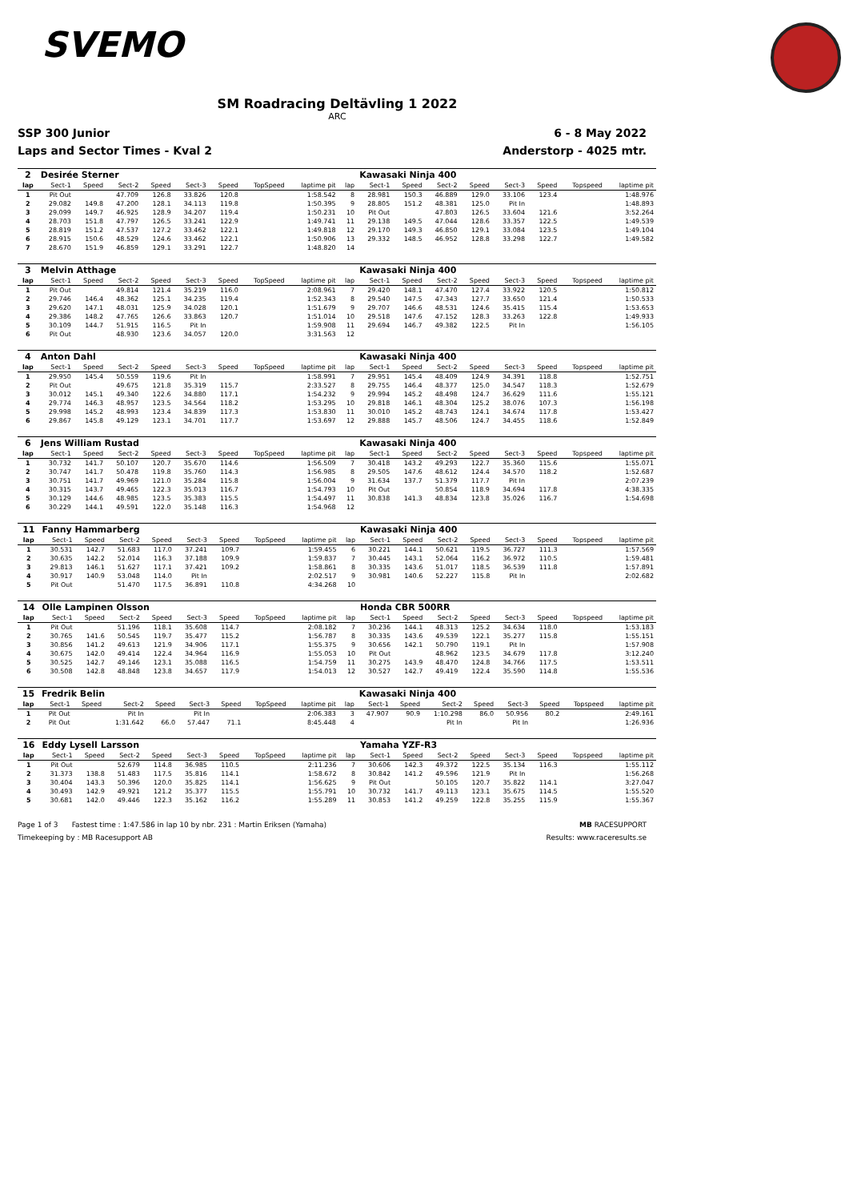SVEMO
SM Roadracing Deltävling 1 2022
ARC
SSP 300 Junior 6 - 8 May 2022
Laps and Sector Times - Kval 2 Anderstorp - 4025 mtr.
| 2 | Desirée Sterner | | | | | | | | | Kawasaki Ninja 400 | | | | | | | |
| lap | Sect-1 | Speed | Sect-2 | Speed | Sect-3 | Speed | TopSpeed | laptime pit | lap | Sect-1 | Speed | Sect-2 | Speed | Sect-3 | Speed | Topspeed | laptime pit |
| 1 | Pit Out | | 47.709 | 126.8 | 33.826 | 120.8 | | 1:58.542 | 8 | 28.981 | 150.3 | 46.889 | 129.0 | 33.106 | 123.4 | | 1:48.976 |
| 2 | 29.082 | 149.8 | 47.200 | 128.1 | 34.113 | 119.8 | | 1:50.395 | 9 | 28.805 | 151.2 | 48.381 | 125.0 | Pit In | | | 1:48.893 |
| 3 | 29.099 | 149.7 | 46.925 | 128.9 | 34.207 | 119.4 | | 1:50.231 | 10 | Pit Out | | 47.803 | 126.5 | 33.604 | 121.6 | | 3:52.264 |
| 4 | 28.703 | 151.8 | 47.797 | 126.5 | 33.241 | 122.9 | | 1:49.741 | 11 | 29.138 | 149.5 | 47.044 | 128.6 | 33.357 | 122.5 | | 1:49.539 |
| 5 | 28.819 | 151.2 | 47.537 | 127.2 | 33.462 | 122.1 | | 1:49.818 | 12 | 29.170 | 149.3 | 46.850 | 129.1 | 33.084 | 123.5 | | 1:49.104 |
| 6 | 28.915 | 150.6 | 48.529 | 124.6 | 33.462 | 122.1 | | 1:50.906 | 13 | 29.332 | 148.5 | 46.952 | 128.8 | 33.298 | 122.7 | | 1:49.582 |
| 7 | 28.670 | 151.9 | 46.859 | 129.1 | 33.291 | 122.7 | | 1:48.820 | 14 | | | | | | | | |
| 3 | Melvin Atthage | | | | | | | | | Kawasaki Ninja 400 | | | | | | | |
| lap | Sect-1 | Speed | Sect-2 | Speed | Sect-3 | Speed | TopSpeed | laptime pit | lap | Sect-1 | Speed | Sect-2 | Speed | Sect-3 | Speed | Topspeed | laptime pit |
| 1 | Pit Out | | 49.814 | 121.4 | 35.219 | 116.0 | | 2:08.961 | 7 | 29.420 | 148.1 | 47.470 | 127.4 | 33.922 | 120.5 | | 1:50.812 |
| 2 | 29.746 | 146.4 | 48.362 | 125.1 | 34.235 | 119.4 | | 1:52.343 | 8 | 29.540 | 147.5 | 47.343 | 127.7 | 33.650 | 121.4 | | 1:50.533 |
| 3 | 29.620 | 147.1 | 48.031 | 125.9 | 34.028 | 120.1 | | 1:51.679 | 9 | 29.707 | 146.6 | 48.531 | 124.6 | 35.415 | 115.4 | | 1:53.653 |
| 4 | 29.386 | 148.2 | 47.765 | 126.6 | 33.863 | 120.7 | | 1:51.014 | 10 | 29.518 | 147.6 | 47.152 | 128.3 | 33.263 | 122.8 | | 1:49.933 |
| 5 | 30.109 | 144.7 | 51.915 | 116.5 | Pit In | | | 1:59.908 | 11 | 29.694 | 146.7 | 49.382 | 122.5 | Pit In | | | 1:56.105 |
| 6 | Pit Out | | 48.930 | 123.6 | 34.057 | 120.0 | | 3:31.563 | 12 | | | | | | | | |
| 4 | Anton Dahl | | | | | | | | | Kawasaki Ninja 400 | | | | | | | |
| lap | Sect-1 | Speed | Sect-2 | Speed | Sect-3 | Speed | TopSpeed | laptime pit | lap | Sect-1 | Speed | Sect-2 | Speed | Sect-3 | Speed | Topspeed | laptime pit |
| 1 | 29.950 | 145.4 | 50.559 | 119.6 | Pit In | | | 1:58.991 | 7 | 29.951 | 145.4 | 48.409 | 124.9 | 34.391 | 118.8 | | 1:52.751 |
| 2 | Pit Out | | 49.675 | 121.8 | 35.319 | 115.7 | | 2:33.527 | 8 | 29.755 | 146.4 | 48.377 | 125.0 | 34.547 | 118.3 | | 1:52.679 |
| 3 | 30.012 | 145.1 | 49.340 | 122.6 | 34.880 | 117.1 | | 1:54.232 | 9 | 29.994 | 145.2 | 48.498 | 124.7 | 36.629 | 111.6 | | 1:55.121 |
| 4 | 29.774 | 146.3 | 48.957 | 123.5 | 34.564 | 118.2 | | 1:53.295 | 10 | 29.818 | 146.1 | 48.304 | 125.2 | 38.076 | 107.3 | | 1:56.198 |
| 5 | 29.998 | 145.2 | 48.993 | 123.4 | 34.839 | 117.3 | | 1:53.830 | 11 | 30.010 | 145.2 | 48.743 | 124.1 | 34.674 | 117.8 | | 1:53.427 |
| 6 | 29.867 | 145.8 | 49.129 | 123.1 | 34.701 | 117.7 | | 1:53.697 | 12 | 29.888 | 145.7 | 48.506 | 124.7 | 34.455 | 118.6 | | 1:52.849 |
| 6 | Jens William Rustad | | | | | | | | | Kawasaki Ninja 400 | | | | | | | |
| lap | Sect-1 | Speed | Sect-2 | Speed | Sect-3 | Speed | TopSpeed | laptime pit | lap | Sect-1 | Speed | Sect-2 | Speed | Sect-3 | Speed | Topspeed | laptime pit |
| 1 | 30.732 | 141.7 | 50.107 | 120.7 | 35.670 | 114.6 | | 1:56.509 | 7 | 30.418 | 143.2 | 49.293 | 122.7 | 35.360 | 115.6 | | 1:55.071 |
| 2 | 30.747 | 141.7 | 50.478 | 119.8 | 35.760 | 114.3 | | 1:56.985 | 8 | 29.505 | 147.6 | 48.612 | 124.4 | 34.570 | 118.2 | | 1:52.687 |
| 3 | 30.751 | 141.7 | 49.969 | 121.0 | 35.284 | 115.8 | | 1:56.004 | 9 | 31.634 | 137.7 | 51.379 | 117.7 | Pit In | | | 2:07.239 |
| 4 | 30.315 | 143.7 | 49.465 | 122.3 | 35.013 | 116.7 | | 1:54.793 | 10 | Pit Out | | 50.854 | 118.9 | 34.694 | 117.8 | | 4:38.335 |
| 5 | 30.129 | 144.6 | 48.985 | 123.5 | 35.383 | 115.5 | | 1:54.497 | 11 | 30.838 | 141.3 | 48.834 | 123.8 | 35.026 | 116.7 | | 1:54.698 |
| 6 | 30.229 | 144.1 | 49.591 | 122.0 | 35.148 | 116.3 | | 1:54.968 | 12 | | | | | | | | |
| 11 | Fanny Hammarberg | | | | | | | | | Kawasaki Ninja 400 | | | | | | | |
| lap | Sect-1 | Speed | Sect-2 | Speed | Sect-3 | Speed | TopSpeed | laptime pit | lap | Sect-1 | Speed | Sect-2 | Speed | Sect-3 | Speed | Topspeed | laptime pit |
| 1 | 30.531 | 142.7 | 51.683 | 117.0 | 37.241 | 109.7 | | 1:59.455 | 6 | 30.221 | 144.1 | 50.621 | 119.5 | 36.727 | 111.3 | | 1:57.569 |
| 2 | 30.635 | 142.2 | 52.014 | 116.3 | 37.188 | 109.9 | | 1:59.837 | 7 | 30.445 | 143.1 | 52.064 | 116.2 | 36.972 | 110.5 | | 1:59.481 |
| 3 | 29.813 | 146.1 | 51.627 | 117.1 | 37.421 | 109.2 | | 1:58.861 | 8 | 30.335 | 143.6 | 51.017 | 118.5 | 36.539 | 111.8 | | 1:57.891 |
| 4 | 30.917 | 140.9 | 53.048 | 114.0 | Pit In | | | 2:02.517 | 9 | 30.981 | 140.6 | 52.227 | 115.8 | Pit In | | | 2:02.682 |
| 5 | Pit Out | | 51.470 | 117.5 | 36.891 | 110.8 | | 4:34.268 | 10 | | | | | | | | |
| 14 | Olle Lampinen Olsson | | | | | | | | | Honda CBR 500RR | | | | | | | |
| lap | Sect-1 | Speed | Sect-2 | Speed | Sect-3 | Speed | TopSpeed | laptime pit | lap | Sect-1 | Speed | Sect-2 | Speed | Sect-3 | Speed | Topspeed | laptime pit |
| 1 | Pit Out | | 51.196 | 118.1 | 35.608 | 114.7 | | 2:08.182 | 7 | 30.236 | 144.1 | 48.313 | 125.2 | 34.634 | 118.0 | | 1:53.183 |
| 2 | 30.765 | 141.6 | 50.545 | 119.7 | 35.477 | 115.2 | | 1:56.787 | 8 | 30.335 | 143.6 | 49.539 | 122.1 | 35.277 | 115.8 | | 1:55.151 |
| 3 | 30.856 | 141.2 | 49.613 | 121.9 | 34.906 | 117.1 | | 1:55.375 | 9 | 30.656 | 142.1 | 50.790 | 119.1 | Pit In | | | 1:57.908 |
| 4 | 30.675 | 142.0 | 49.414 | 122.4 | 34.964 | 116.9 | | 1:55.053 | 10 | Pit Out | | 48.962 | 123.5 | 34.679 | 117.8 | | 3:12.240 |
| 5 | 30.525 | 142.7 | 49.146 | 123.1 | 35.088 | 116.5 | | 1:54.759 | 11 | 30.275 | 143.9 | 48.470 | 124.8 | 34.766 | 117.5 | | 1:53.511 |
| 6 | 30.508 | 142.8 | 48.848 | 123.8 | 34.657 | 117.9 | | 1:54.013 | 12 | 30.527 | 142.7 | 49.419 | 122.4 | 35.590 | 114.8 | | 1:55.536 |
| 15 | Fredrik Belin | | | | | | | | | Kawasaki Ninja 400 | | | | | | | |
| lap | Sect-1 | Speed | Sect-2 | Speed | Sect-3 | Speed | TopSpeed | laptime pit | lap | Sect-1 | Speed | Sect-2 | Speed | Sect-3 | Speed | Topspeed | laptime pit |
| 1 | Pit Out | | Pit In | | Pit In | | | 2:06.383 | 3 | 47.907 | 90.9 | 1:10.298 | 86.0 | 50.956 | 80.2 | | 2:49.161 |
| 2 | Pit Out | | 1:31.642 | 66.0 | 57.447 | 71.1 | | 8:45.448 | 4 | | | Pit In | | Pit In | | | 1:26.936 |
| 16 | Eddy Lysell Larsson | | | | | | | | | Yamaha YZF-R3 | | | | | | | |
| lap | Sect-1 | Speed | Sect-2 | Speed | Sect-3 | Speed | TopSpeed | laptime pit | lap | Sect-1 | Speed | Sect-2 | Speed | Sect-3 | Speed | Topspeed | laptime pit |
| 1 | Pit Out | | 52.679 | 114.8 | 36.985 | 110.5 | | 2:11.236 | 7 | 30.606 | 142.3 | 49.372 | 122.5 | 35.134 | 116.3 | | 1:55.112 |
| 2 | 31.373 | 138.8 | 51.483 | 117.5 | 35.816 | 114.1 | | 1:58.672 | 8 | 30.842 | 141.2 | 49.596 | 121.9 | Pit In | | | 1:56.268 |
| 3 | 30.404 | 143.3 | 50.396 | 120.0 | 35.825 | 114.1 | | 1:56.625 | 9 | Pit Out | | 50.105 | 120.7 | 35.822 | 114.1 | | 3:27.047 |
| 4 | 30.493 | 142.9 | 49.921 | 121.2 | 35.377 | 115.5 | | 1:55.791 | 10 | 30.732 | 141.7 | 49.113 | 123.1 | 35.675 | 114.5 | | 1:55.520 |
| 5 | 30.681 | 142.0 | 49.446 | 122.3 | 35.162 | 116.2 | | 1:55.289 | 11 | 30.853 | 141.2 | 49.259 | 122.8 | 35.255 | 115.9 | | 1:55.367 |
Page 1 of 3 Fastest time : 1:47.586 in lap 10 by nbr. 231 : Martin Eriksen (Yamaha) MB RACESUPPORT
Timekeeping by : MB Racesupport AB Results: www.raceresults.se